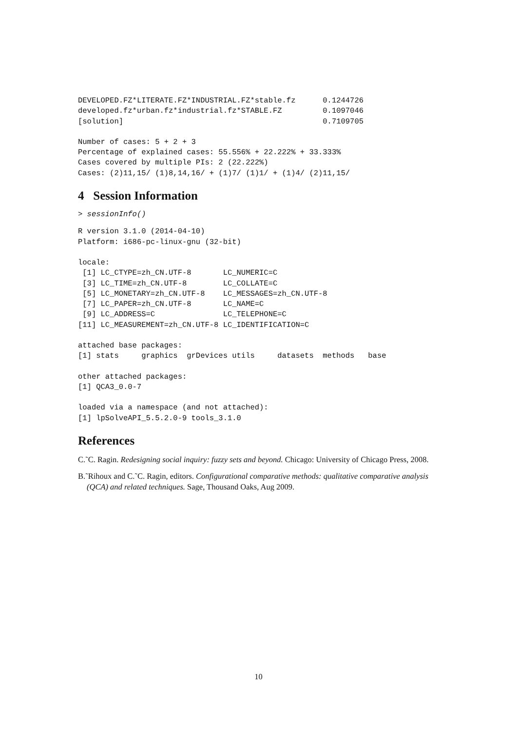DEVELOPED.FZ*LITERATE.FZ*INDUSTRIAL.FZ*stable.fz      0.1244726
developed.fz*urban.fz*industrial.fz*STABLE.FZ         0.1097046
[solution]                                            0.7109705
Number of cases: 5 + 2 + 3
Percentage of explained cases: 55.556% + 22.222% + 33.333%
Cases covered by multiple PIs: 2 (22.222%)
Cases: (2)11,15/ (1)8,14,16/ + (1)7/ (1)1/ + (1)4/ (2)11,15/
4 Session Information
> sessionInfo()
R version 3.1.0 (2014-04-10)
Platform: i686-pc-linux-gnu (32-bit)
locale:
 [1] LC_CTYPE=zh_CN.UTF-8       LC_NUMERIC=C
 [3] LC_TIME=zh_CN.UTF-8        LC_COLLATE=C
 [5] LC_MONETARY=zh_CN.UTF-8    LC_MESSAGES=zh_CN.UTF-8
 [7] LC_PAPER=zh_CN.UTF-8       LC_NAME=C
 [9] LC_ADDRESS=C               LC_TELEPHONE=C
[11] LC_MEASUREMENT=zh_CN.UTF-8 LC_IDENTIFICATION=C
attached base packages:
[1] stats     graphics  grDevices utils     datasets  methods   base
other attached packages:
[1] QCA3_0.0-7
loaded via a namespace (and not attached):
[1] lpSolveAPI_5.5.2.0-9 tools_3.1.0
References
C.˜C. Ragin. Redesigning social inquiry: fuzzy sets and beyond. Chicago: University of Chicago Press, 2008.
B.˜Rihoux and C.˜C. Ragin, editors. Configurational comparative methods: qualitative comparative analysis (QCA) and related techniques. Sage, Thousand Oaks, Aug 2009.
10